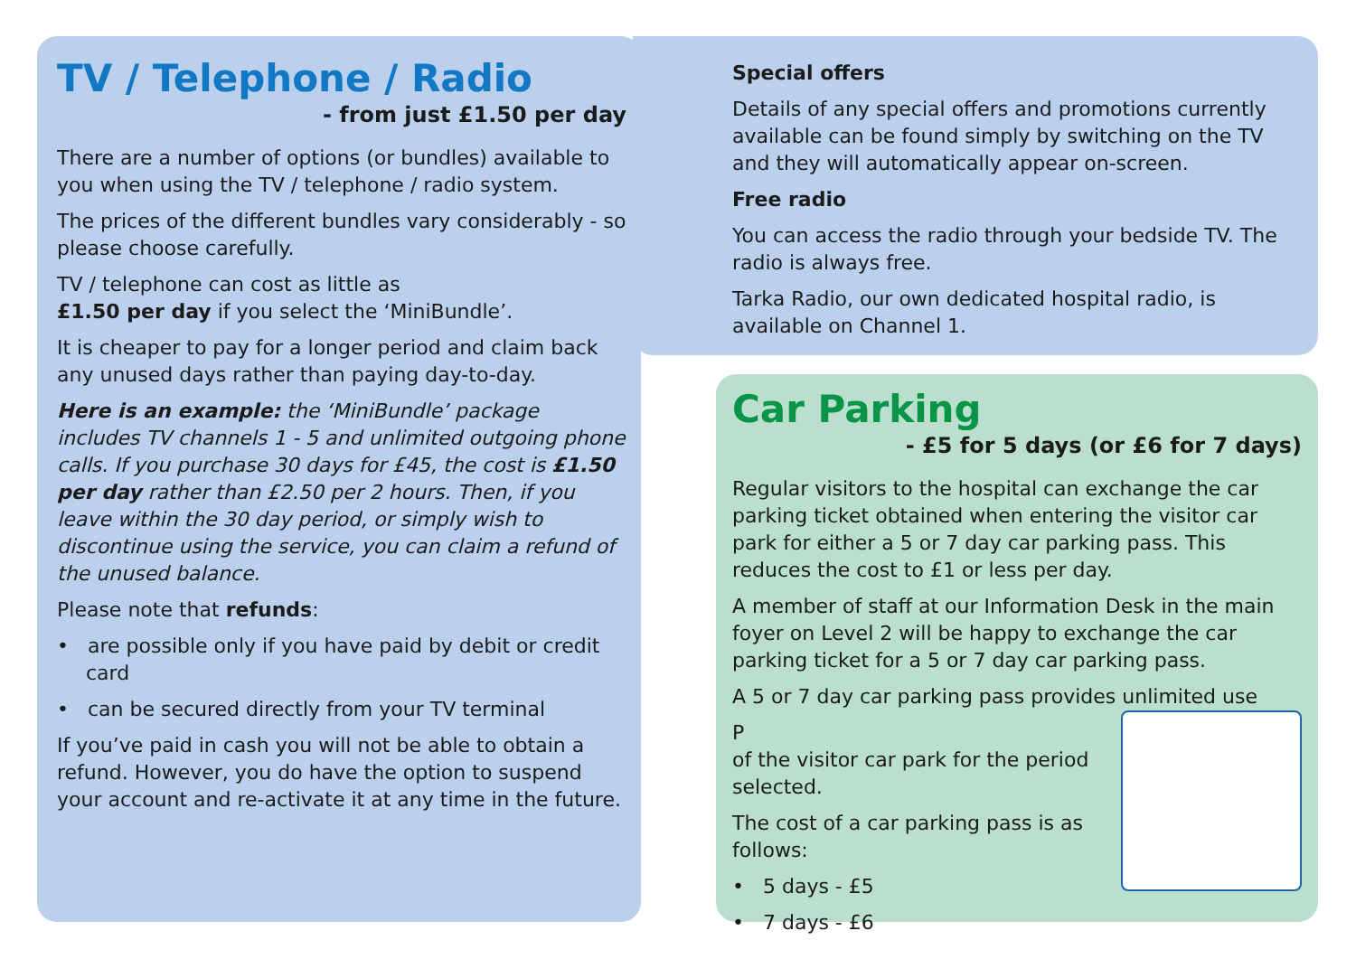TV / Telephone / Radio
- from just £1.50 per day
There are a number of options (or bundles) available to you when using the TV / telephone / radio system.
The prices of the different bundles vary considerably - so please choose carefully.
TV / telephone can cost as little as
£1.50 per day if you select the ‘MiniBundle’.
It is cheaper to pay for a longer period and claim back any unused days rather than paying day-to-day.
Here is an example: the ‘MiniBundle’ package includes TV channels 1 - 5 and unlimited outgoing phone calls. If you purchase 30 days for £45, the cost is £1.50 per day rather than £2.50 per 2 hours. Then, if you leave within the 30 day period, or simply wish to discontinue using the service, you can claim a refund of the unused balance.
Please note that refunds:
• are possible only if you have paid by debit or credit card
• can be secured directly from your TV terminal
If you’ve paid in cash you will not be able to obtain a refund. However, you do have the option to suspend your account and re-activate it at any time in the future.
Special offers
Details of any special offers and promotions currently available can be found simply by switching on the TV and they will automatically appear on-screen.
Free radio
You can access the radio through your bedside TV. The radio is always free.
Tarka Radio, our own dedicated hospital radio, is available on Channel 1.
Car Parking
- £5 for 5 days (or £6 for 7 days)
Regular visitors to the hospital can exchange the car parking ticket obtained when entering the visitor car park for either a 5 or 7 day car parking pass. This reduces the cost to £1 or less per day.
A member of staff at our Information Desk in the main foyer on Level 2 will be happy to exchange the car parking ticket for a 5 or 7 day car parking pass.
A 5 or 7 day car parking pass provides unlimited use
P
of the visitor car park for the period selected.
The cost of a car parking pass is as follows:
• 5 days - £5
• 7 days - £6